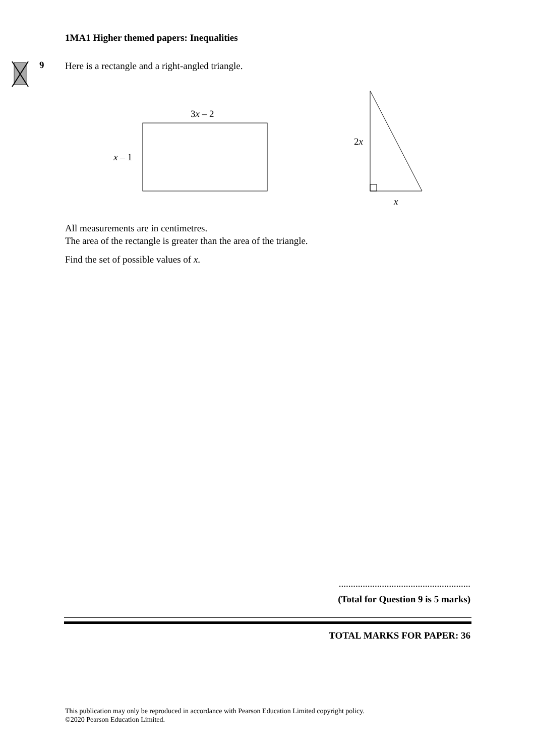1MA1 Higher themed papers: Inequalities
9
Here is a rectangle and a right-angled triangle.
3x – 2
x – 1
2x
x
All measurements are in centimetres.
The area of the rectangle is greater than the area of the triangle.
Find the set of possible values of x.
.......................................................
(Total for Question 9 is 5 marks)
TOTAL MARKS FOR PAPER: 36
This publication may only be reproduced in accordance with Pearson Education Limited copyright policy.
©2020 Pearson Education Limited.